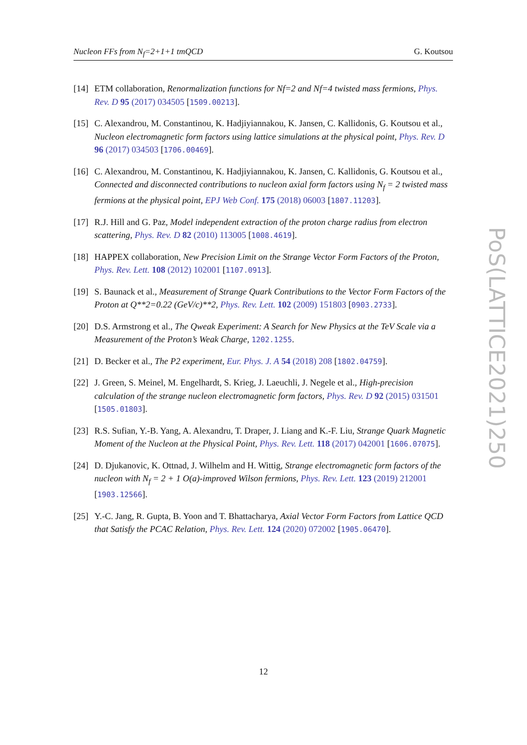Nucleon FFs from N<sub>f</sub>=2+1+1 tmQCD G. Koutsou
[14] ETM collaboration, Renormalization functions for Nf=2 and Nf=4 twisted mass fermions, Phys. Rev. D 95 (2017) 034505 [1509.00213].
[15] C. Alexandrou, M. Constantinou, K. Hadjiyiannakou, K. Jansen, C. Kallidonis, G. Koutsou et al., Nucleon electromagnetic form factors using lattice simulations at the physical point, Phys. Rev. D 96 (2017) 034503 [1706.00469].
[16] C. Alexandrou, M. Constantinou, K. Hadjiyiannakou, K. Jansen, C. Kallidonis, G. Koutsou et al., Connected and disconnected contributions to nucleon axial form factors using N<sub>f</sub> = 2 twisted mass fermions at the physical point, EPJ Web Conf. 175 (2018) 06003 [1807.11203].
[17] R.J. Hill and G. Paz, Model independent extraction of the proton charge radius from electron scattering, Phys. Rev. D 82 (2010) 113005 [1008.4619].
[18] HAPPEX collaboration, New Precision Limit on the Strange Vector Form Factors of the Proton, Phys. Rev. Lett. 108 (2012) 102001 [1107.0913].
[19] S. Baunack et al., Measurement of Strange Quark Contributions to the Vector Form Factors of the Proton at Q**2=0.22 (GeV/c)**2, Phys. Rev. Lett. 102 (2009) 151803 [0903.2733].
[20] D.S. Armstrong et al., The Qweak Experiment: A Search for New Physics at the TeV Scale via a Measurement of the Proton’s Weak Charge, 1202.1255.
[21] D. Becker et al., The P2 experiment, Eur. Phys. J. A 54 (2018) 208 [1802.04759].
[22] J. Green, S. Meinel, M. Engelhardt, S. Krieg, J. Laeuchli, J. Negele et al., High-precision calculation of the strange nucleon electromagnetic form factors, Phys. Rev. D 92 (2015) 031501 [1505.01803].
[23] R.S. Sufian, Y.-B. Yang, A. Alexandru, T. Draper, J. Liang and K.-F. Liu, Strange Quark Magnetic Moment of the Nucleon at the Physical Point, Phys. Rev. Lett. 118 (2017) 042001 [1606.07075].
[24] D. Djukanovic, K. Ottnad, J. Wilhelm and H. Wittig, Strange electromagnetic form factors of the nucleon with N<sub>f</sub> = 2 + 1 O(a)-improved Wilson fermions, Phys. Rev. Lett. 123 (2019) 212001 [1903.12566].
[25] Y.-C. Jang, R. Gupta, B. Yoon and T. Bhattacharya, Axial Vector Form Factors from Lattice QCD that Satisfy the PCAC Relation, Phys. Rev. Lett. 124 (2020) 072002 [1905.06470].
12
PoS(LATTICE2021)250